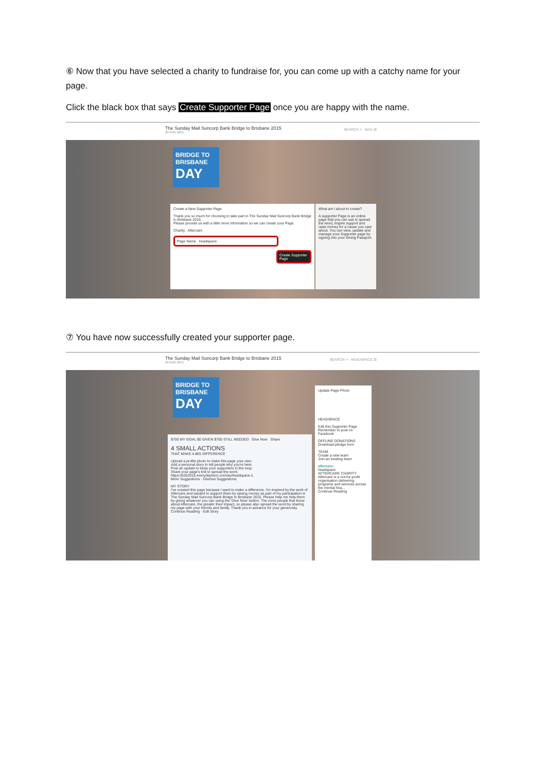⑥ Now that you have selected a charity to fundraise for, you can come up with a catchy name for your page.
Click the black box that says Create Supporter Page once you are happy with the name.
The Sunday Mail Suncorp Bank Bridge to Brisbane 2015
20 AUG 2015
SEARCH ⌕ MAX ☰
BRIDGE TO BRISBANE
DAY
Create a New Supporter Page
Thank you so much for choosing to take part in The Sunday Mail Suncorp Bank Bridge to Brisbane 2015.
Please provide us with a little more information so we can create your Page.
Charity Aftercare
Page Name headspace
Create Supporter Page
What am I about to create?
A supporter Page is an online page that you can use to spread the word, inspire support and raise money for a cause you care about. You can view, update and manage your Supporter page by signing into your Giving Passport.
⑦ You have now successfully created your supporter page.
The Sunday Mail Suncorp Bank Bridge to Brisbane 2015
20 AUG 2015
SEARCH ⌕ HEADSPACE ☰
BRIDGE TO BRISBANE
DAY
$700 MY GOAL $0 GIVEN $700 STILL NEEDED Give Now Share
4 SMALL ACTIONS
THAT MAKE A BIG DIFFERENCE
Upload a profile photo to make this page your own.
Add a personal story to tell people why you're here.
Post an update to keep your supporters in the loop.
Share your page's link to spread the word.
https://b2b2015.everydayhero.com/au/headspace-1
More Suggestions · Dismiss Suggestions
MY STORY
I've created this page because I want to make a difference. I'm inspired by the work of Aftercare and wanted to support them by raising money as part of my participation in The Sunday Mail Suncorp Bank Bridge to Brisbane 2015. Please help me help them by giving whatever you can using the 'Give Now' button. The more people that know about Aftercare, the greater their impact, so please also spread the word by sharing my page with your friends and family. Thank you in advance for your generosity.
Continue Reading · Edit Story
Update Page Photo
HEADSPACE
Edit this Supporter Page
Remember to post on Facebook
OFFLINE DONATIONS
Download pledge form
TEAM
Create a new team
Join an existing team
aftercare
headspace
AFTERCARE CHARITY
Aftercare is a not-for-profit organisation delivering programs and services across the mental hea...
Continue Reading